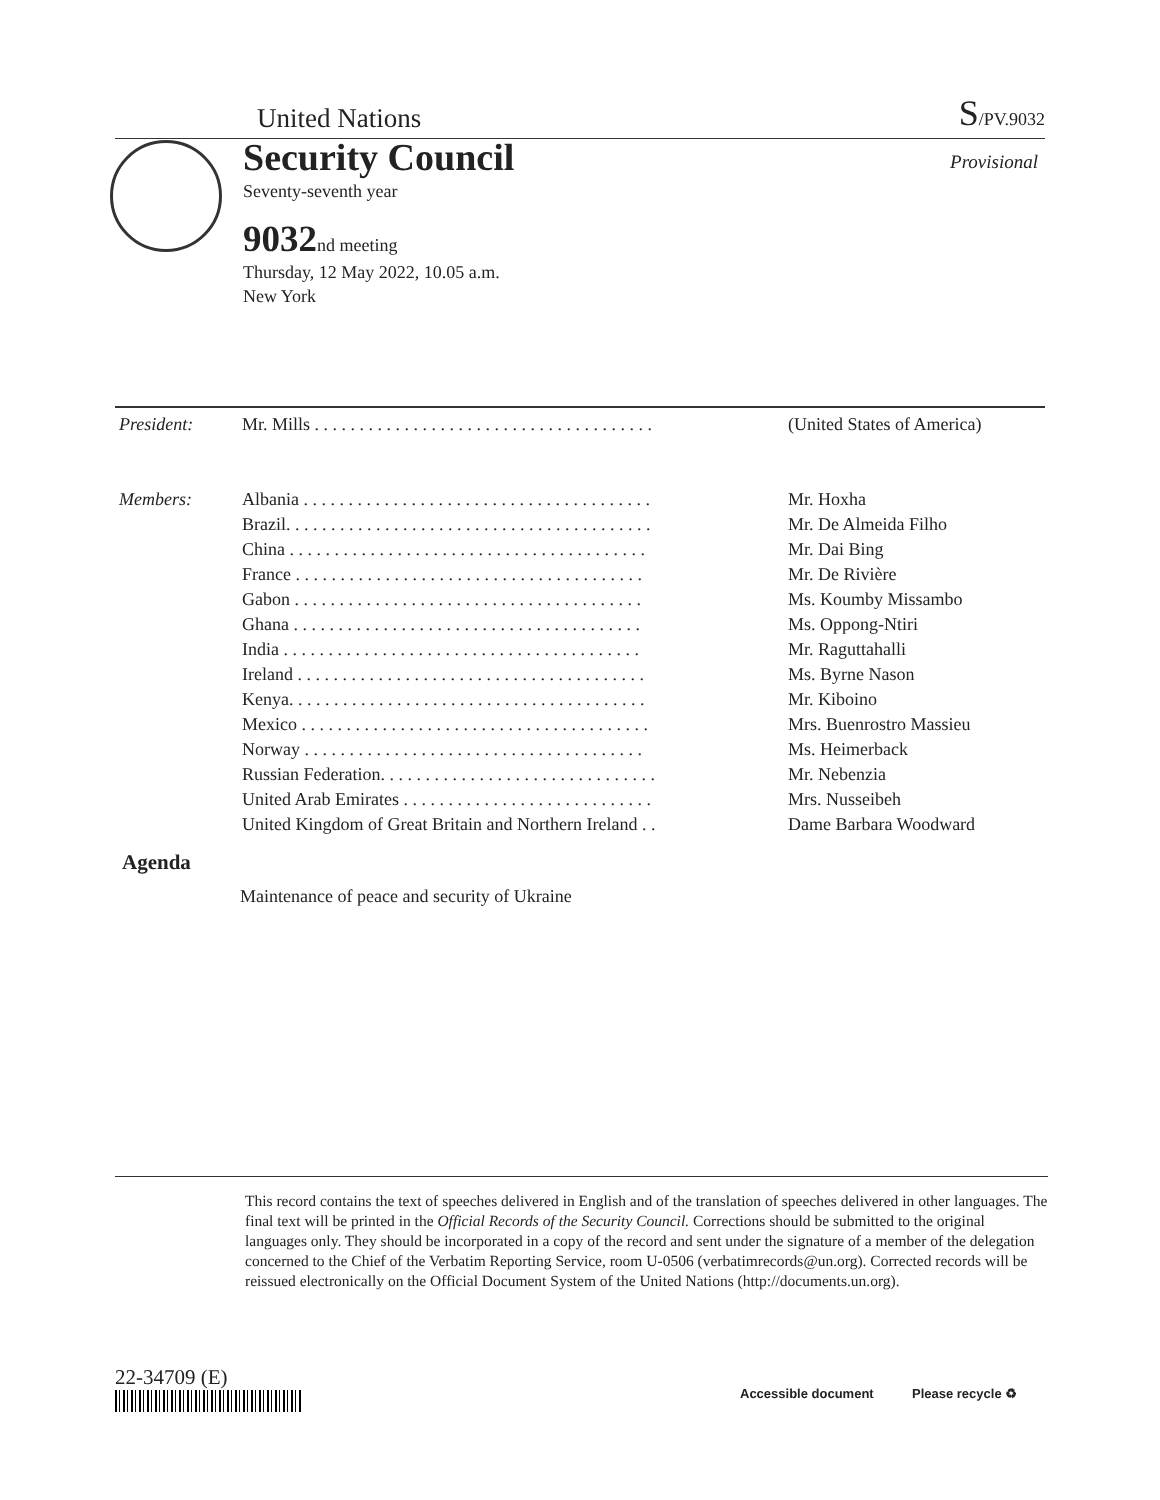United Nations
S/PV.9032
Security Council Provisional
Seventy-seventh year
9032nd meeting
Thursday, 12 May 2022, 10.05 a.m.
New York
| President: | Mr. Mills . . . . . . . . . . . . . . . . . . . . . . . . . . . . . . . . . . . . . . | (United States of America) |
| Members: | Albania . . . . . . . . . . . . . . . . . . . . . . . . . . . . . . . . . . . . . . . | Mr. Hoxha |
| | Brazil. . . . . . . . . . . . . . . . . . . . . . . . . . . . . . . . . . . . . . . . . | Mr. De Almeida Filho |
| | China . . . . . . . . . . . . . . . . . . . . . . . . . . . . . . . . . . . . . . . . | Mr. Dai Bing |
| | France . . . . . . . . . . . . . . . . . . . . . . . . . . . . . . . . . . . . . . . | Mr. De Rivière |
| | Gabon . . . . . . . . . . . . . . . . . . . . . . . . . . . . . . . . . . . . . . . | Ms. Koumby Missambo |
| | Ghana . . . . . . . . . . . . . . . . . . . . . . . . . . . . . . . . . . . . . . . | Ms. Oppong-Ntiri |
| | India . . . . . . . . . . . . . . . . . . . . . . . . . . . . . . . . . . . . . . . . | Mr. Raguttahalli |
| | Ireland . . . . . . . . . . . . . . . . . . . . . . . . . . . . . . . . . . . . . . . | Ms. Byrne Nason |
| | Kenya. . . . . . . . . . . . . . . . . . . . . . . . . . . . . . . . . . . . . . . . | Mr. Kiboino |
| | Mexico . . . . . . . . . . . . . . . . . . . . . . . . . . . . . . . . . . . . . . . | Mrs. Buenrostro Massieu |
| | Norway . . . . . . . . . . . . . . . . . . . . . . . . . . . . . . . . . . . . . . | Ms. Heimerback |
| | Russian Federation. . . . . . . . . . . . . . . . . . . . . . . . . . . . . . . | Mr. Nebenzia |
| | United Arab Emirates . . . . . . . . . . . . . . . . . . . . . . . . . . . . | Mrs. Nusseibeh |
| | United Kingdom of Great Britain and Northern Ireland . . | Dame Barbara Woodward |
Agenda
Maintenance of peace and security of Ukraine
This record contains the text of speeches delivered in English and of the translation of speeches delivered in other languages. The final text will be printed in the Official Records of the Security Council. Corrections should be submitted to the original languages only. They should be incorporated in a copy of the record and sent under the signature of a member of the delegation concerned to the Chief of the Verbatim Reporting Service, room U-0506 (verbatimrecords@un.org). Corrected records will be reissued electronically on the Official Document System of the United Nations (http://documents.un.org).
22-34709 (E)
Accessible document Please recycle ♻